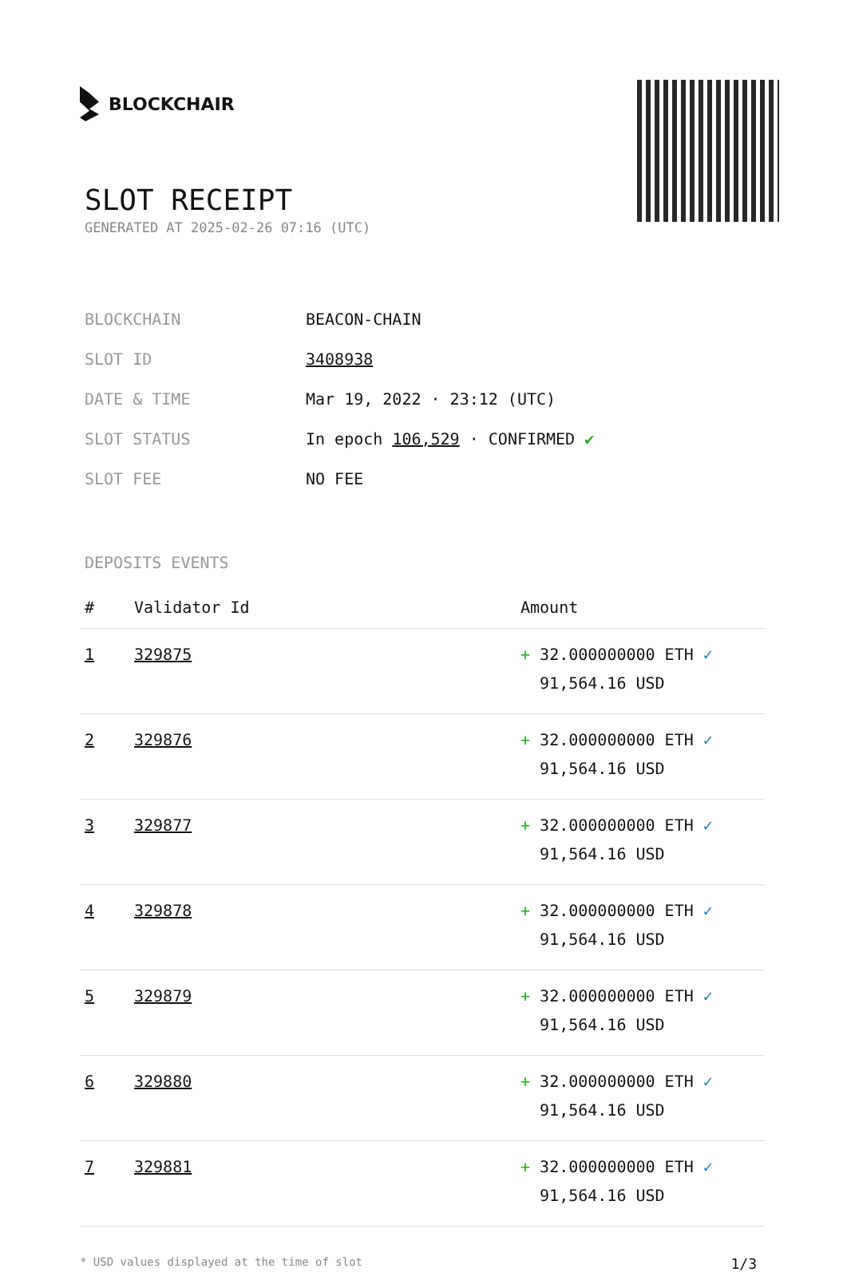BLOCKCHAIR
SLOT RECEIPT
GENERATED AT 2025-02-26 07:16 (UTC)
| BLOCKCHAIN | BEACON-CHAIN |
| SLOT ID | 3408938 |
| DATE & TIME | Mar 19, 2022 · 23:12 (UTC) |
| SLOT STATUS | In epoch 106,529 · CONFIRMED ✔ |
| SLOT FEE | NO FEE |
DEPOSITS EVENTS
| # | Validator Id | Amount |
| --- | --- | --- |
| 1 | 329875 | + 32.000000000 ETH ✓ 91,564.16 USD |
| 2 | 329876 | + 32.000000000 ETH ✓ 91,564.16 USD |
| 3 | 329877 | + 32.000000000 ETH ✓ 91,564.16 USD |
| 4 | 329878 | + 32.000000000 ETH ✓ 91,564.16 USD |
| 5 | 329879 | + 32.000000000 ETH ✓ 91,564.16 USD |
| 6 | 329880 | + 32.000000000 ETH ✓ 91,564.16 USD |
| 7 | 329881 | + 32.000000000 ETH ✓ 91,564.16 USD |
* USD values displayed at the time of slot 1/3